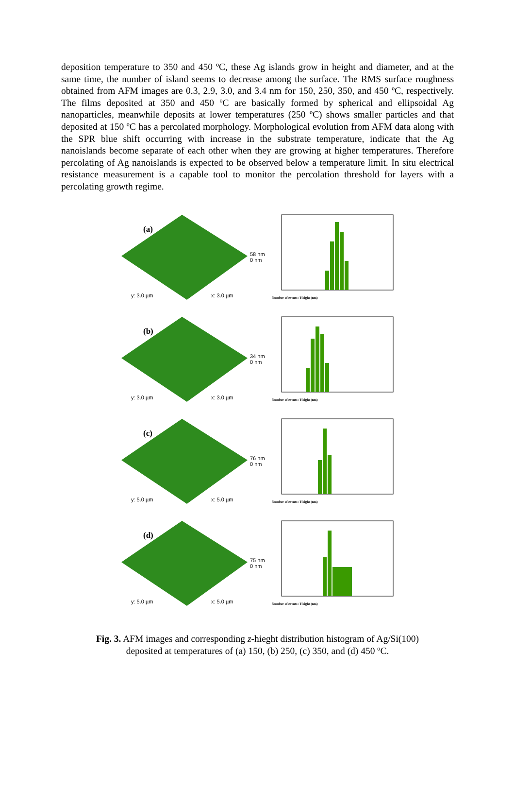deposition temperature to 350 and 450 ºC, these Ag islands grow in height and diameter, and at the same time, the number of island seems to decrease among the surface. The RMS surface roughness obtained from AFM images are 0.3, 2.9, 3.0, and 3.4 nm for 150, 250, 350, and 450 ºC, respectively. The films deposited at 350 and 450 ºC are basically formed by spherical and ellipsoidal Ag nanoparticles, meanwhile deposits at lower temperatures (250 ºC) shows smaller particles and that deposited at 150 ºC has a percolated morphology. Morphological evolution from AFM data along with the SPR blue shift occurring with increase in the substrate temperature, indicate that the Ag nanoislands become separate of each other when they are growing at higher temperatures. Therefore percolating of Ag nanoislands is expected to be observed below a temperature limit. In situ electrical resistance measurement is a capable tool to monitor the percolation threshold for layers with a percolating growth regime.
(a)
58 nm
0 nm
y: 3.0 µm x: 3.0 µm
Number of events / Height (nm)
(b)
34 nm
0 nm
y: 3.0 µm x: 3.0 µm
Number of events / Height (nm)
(c)
76 nm
0 nm
y: 5.0 µm x: 5.0 µm
Number of events / Height (nm)
(d)
75 nm
0 nm
y: 5.0 µm x: 5.0 µm
Number of events / Height (nm)
Fig. 3. AFM images and corresponding z-hieght distribution histogram of Ag/Si(100)
deposited at temperatures of (a) 150, (b) 250, (c) 350, and (d) 450 ºC.